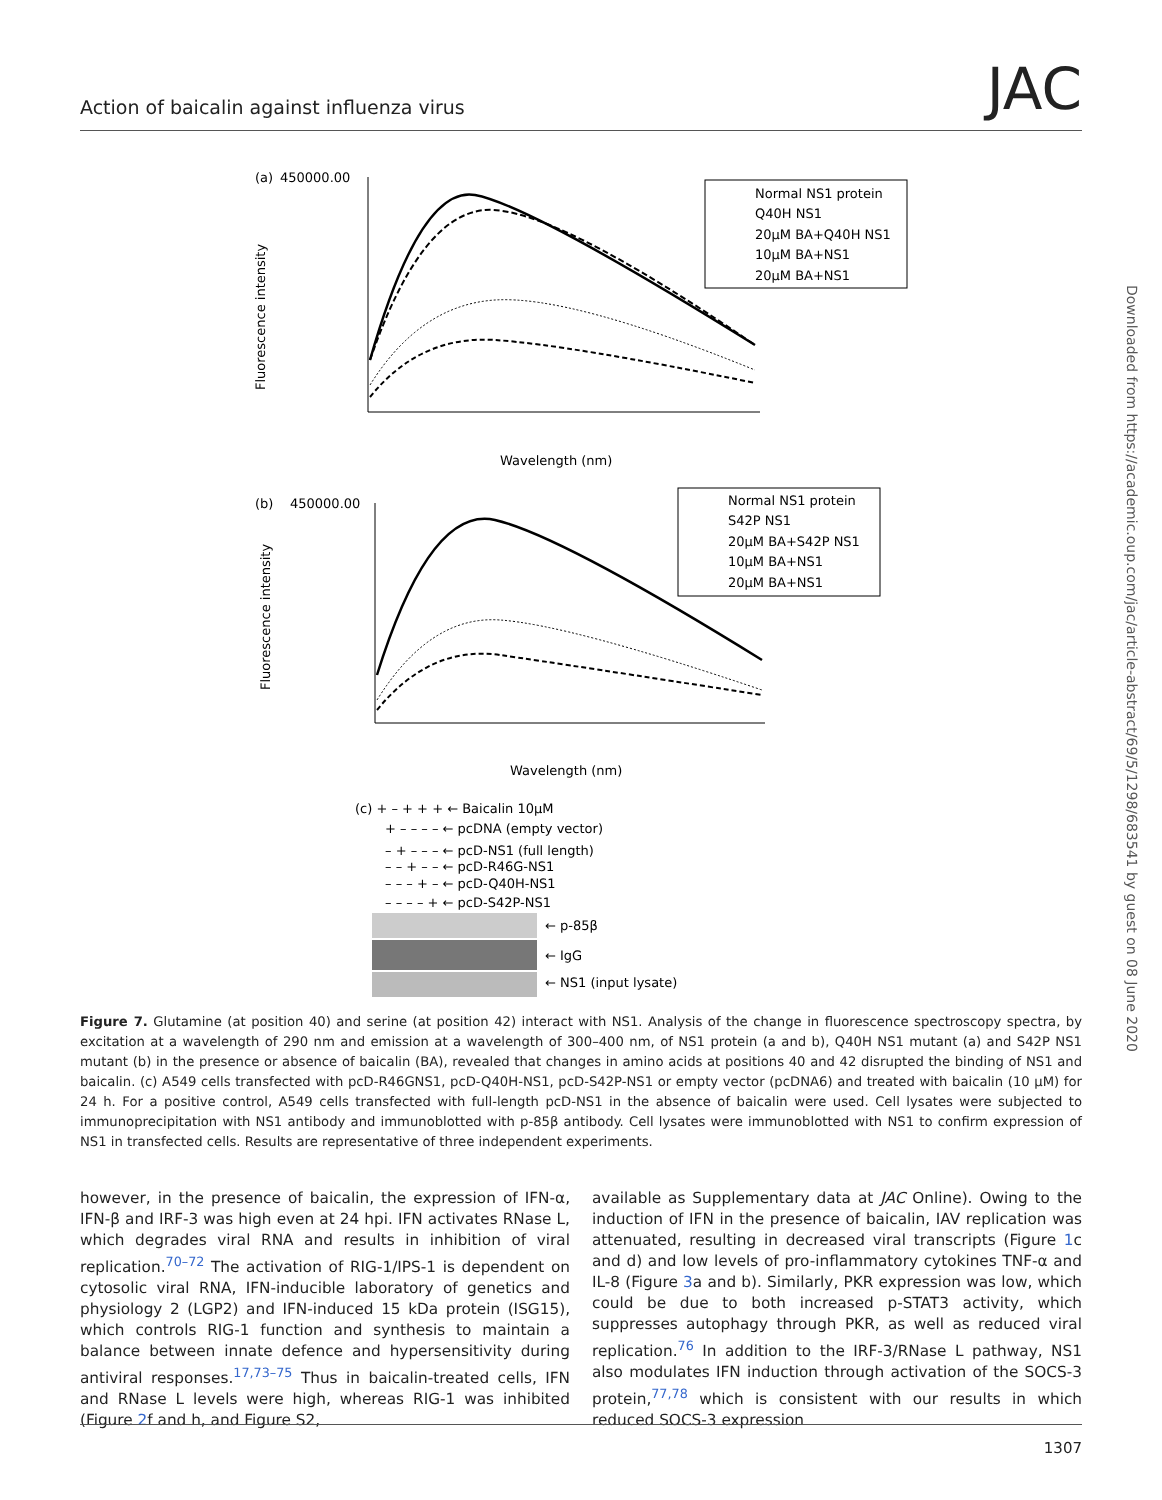Action of baicalin against influenza virus JAC
Downloaded from https://academic.oup.com/jac/article-abstract/69/5/1298/683541 by guest on 08 June 2020
(a)
450000.00
Fluorescence intensity
Wavelength (nm)
Normal NS1 protein
Q40H NS1
20μM BA+Q40H NS1
10μM BA+NS1
20μM BA+NS1
(b)
450000.00
Fluorescence intensity
Wavelength (nm)
Normal NS1 protein
S42P NS1
20μM BA+S42P NS1
10μM BA+NS1
20μM BA+NS1
(c) + – + + + ← Baicalin 10μM
+ – – – – ← pcDNA (empty vector)
– + – – – ← pcD-NS1 (full length)
– – + – – ← pcD-R46G-NS1
– – – + – ← pcD-Q40H-NS1
– – – – + ← pcD-S42P-NS1
← p-85β
← IgG
← NS1 (input lysate)
Figure 7. Glutamine (at position 40) and serine (at position 42) interact with NS1. Analysis of the change in fluorescence spectroscopy spectra, by excitation at a wavelength of 290 nm and emission at a wavelength of 300–400 nm, of NS1 protein (a and b), Q40H NS1 mutant (a) and S42P NS1 mutant (b) in the presence or absence of baicalin (BA), revealed that changes in amino acids at positions 40 and 42 disrupted the binding of NS1 and baicalin. (c) A549 cells transfected with pcD-R46GNS1, pcD-Q40H-NS1, pcD-S42P-NS1 or empty vector (pcDNA6) and treated with baicalin (10 μM) for 24 h. For a positive control, A549 cells transfected with full-length pcD-NS1 in the absence of baicalin were used. Cell lysates were subjected to immunoprecipitation with NS1 antibody and immunoblotted with p-85β antibody. Cell lysates were immunoblotted with NS1 to confirm expression of NS1 in transfected cells. Results are representative of three independent experiments.
however, in the presence of baicalin, the expression of IFN-α, IFN-β and IRF-3 was high even at 24 hpi. IFN activates RNase L, which degrades viral RNA and results in inhibition of viral replication.<sup>70–72</sup> The activation of RIG-1/IPS-1 is dependent on cytosolic viral RNA, IFN-inducible laboratory of genetics and physiology 2 (LGP2) and IFN-induced 15 kDa protein (ISG15), which controls RIG-1 function and synthesis to maintain a balance between innate defence and hypersensitivity during antiviral responses.<sup>17,73–75</sup> Thus in baicalin-treated cells, IFN and RNase L levels were high, whereas RIG-1 was inhibited (Figure 2f and h, and Figure S2,
available as Supplementary data at JAC Online). Owing to the induction of IFN in the presence of baicalin, IAV replication was attenuated, resulting in decreased viral transcripts (Figure 1c and d) and low levels of pro-inflammatory cytokines TNF-α and IL-8 (Figure 3a and b). Similarly, PKR expression was low, which could be due to both increased p-STAT3 activity, which suppresses autophagy through PKR, as well as reduced viral replication.<sup>76</sup> In addition to the IRF-3/RNase L pathway, NS1 also modulates IFN induction through activation of the SOCS-3 protein,<sup>77,78</sup> which is consistent with our results in which reduced SOCS-3 expression
1307